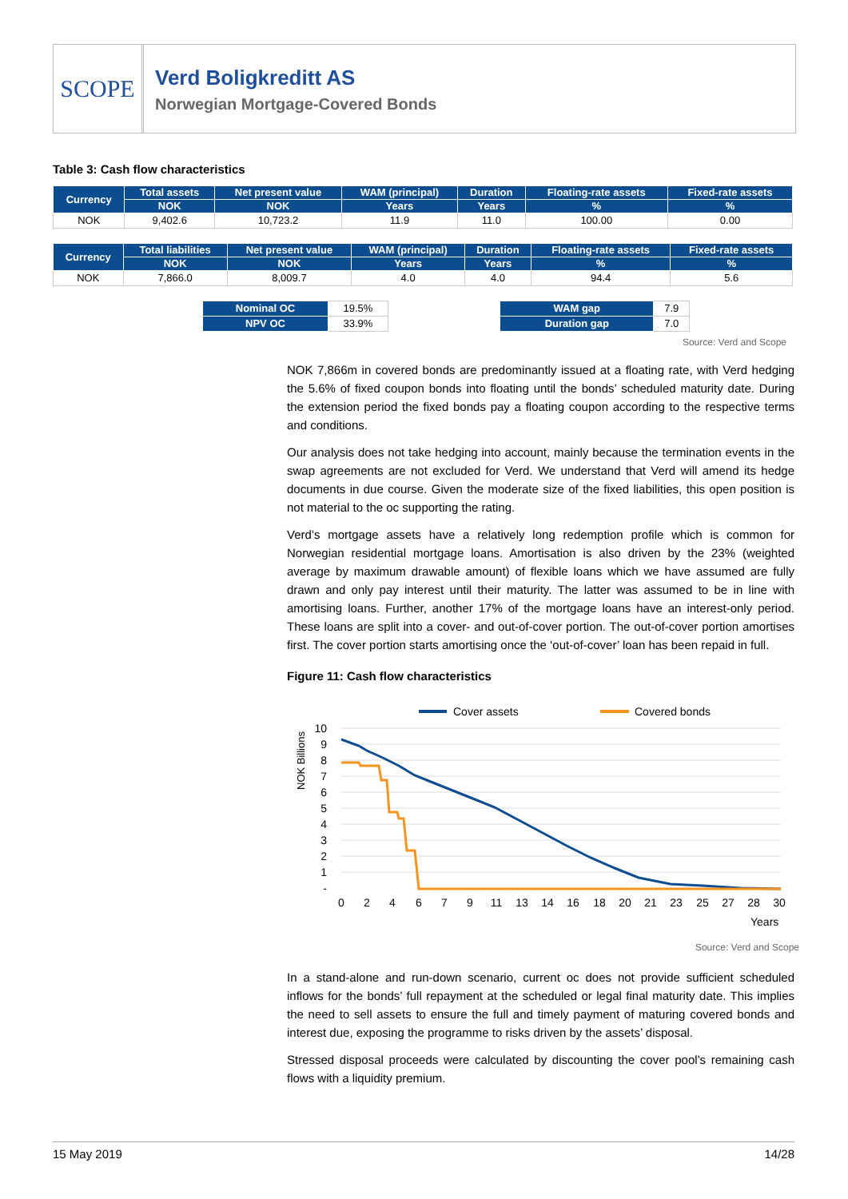SCOPE
Verd Boligkreditt AS
Norwegian Mortgage-Covered Bonds
Table 3: Cash flow characteristics
| Currency | Total assets | Net present value | WAM (principal) | Duration | Floating-rate assets | Fixed-rate assets |
| --- | --- | --- | --- | --- | --- | --- |
| | NOK | NOK | Years | Years | % | % |
| NOK | 9,402.6 | 10,723.2 | 11.9 | 11.0 | 100.00 | 0.00 |
| Currency | Total liabilities | Net present value | WAM (principal) | Duration | Floating-rate assets | Fixed-rate assets |
| --- | --- | --- | --- | --- | --- | --- |
| | NOK | NOK | Years | Years | % | % |
| NOK | 7,866.0 | 8,009.7 | 4.0 | 4.0 | 94.4 | 5.6 |
| Nominal OC | 19.5% |
| NPV OC | 33.9% |
| WAM gap | 7.9 |
| Duration gap | 7.0 |
Source: Verd and Scope
NOK 7,866m in covered bonds are predominantly issued at a floating rate, with Verd hedging the 5.6% of fixed coupon bonds into floating until the bonds’ scheduled maturity date. During the extension period the fixed bonds pay a floating coupon according to the respective terms and conditions.
Our analysis does not take hedging into account, mainly because the termination events in the swap agreements are not excluded for Verd. We understand that Verd will amend its hedge documents in due course. Given the moderate size of the fixed liabilities, this open position is not material to the oc supporting the rating.
Verd’s mortgage assets have a relatively long redemption profile which is common for Norwegian residential mortgage loans. Amortisation is also driven by the 23% (weighted average by maximum drawable amount) of flexible loans which we have assumed are fully drawn and only pay interest until their maturity. The latter was assumed to be in line with amortising loans. Further, another 17% of the mortgage loans have an interest-only period. These loans are split into a cover- and out-of-cover portion. The out-of-cover portion amortises first. The cover portion starts amortising once the ‘out-of-cover’ loan has been repaid in full.
Figure 11: Cash flow characteristics
Cover assets
Covered bonds
NOK Billions
10
9
8
7
6
5
4
3
2
1
-
0
2
4
6
7
9
11
13
14
16
18
20
21
23
25
27
28
30
Years
Source: Verd and Scope
In a stand-alone and run-down scenario, current oc does not provide sufficient scheduled inflows for the bonds’ full repayment at the scheduled or legal final maturity date. This implies the need to sell assets to ensure the full and timely payment of maturing covered bonds and interest due, exposing the programme to risks driven by the assets’ disposal.
Stressed disposal proceeds were calculated by discounting the cover pool’s remaining cash flows with a liquidity premium.
15 May 2019 14/28